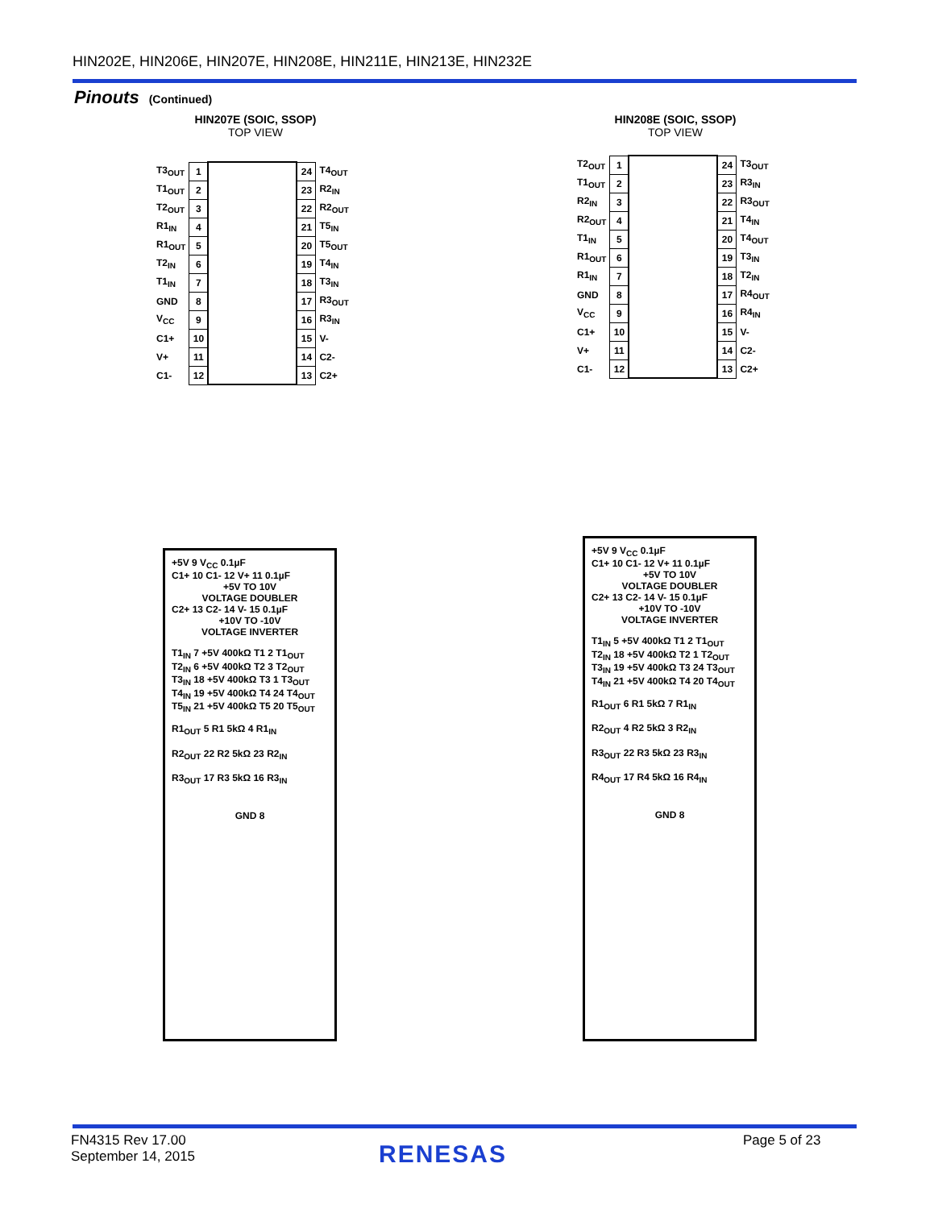HIN202E, HIN206E, HIN207E, HIN208E, HIN211E, HIN213E, HIN232E
Pinouts (Continued)
HIN207E (SOIC, SSOP)
TOP VIEW
HIN208E (SOIC, SSOP)
TOP VIEW
| T3<sub>OUT</sub> | 1 | | 24 | T4<sub>OUT</sub> |
| T1<sub>OUT</sub> | 2 | | 23 | R2<sub>IN</sub> |
| T2<sub>OUT</sub> | 3 | | 22 | R2<sub>OUT</sub> |
| R1<sub>IN</sub> | 4 | | 21 | T5<sub>IN</sub> |
| R1<sub>OUT</sub> | 5 | | 20 | T5<sub>OUT</sub> |
| T2<sub>IN</sub> | 6 | | 19 | T4<sub>IN</sub> |
| T1<sub>IN</sub> | 7 | | 18 | T3<sub>IN</sub> |
| GND | 8 | | 17 | R3<sub>OUT</sub> |
| V<sub>CC</sub> | 9 | | 16 | R3<sub>IN</sub> |
| C1+ | 10 | | 15 | V- |
| V+ | 11 | | 14 | C2- |
| C1- | 12 | | 13 | C2+ |
| T2<sub>OUT</sub> | 1 | | 24 | T3<sub>OUT</sub> |
| T1<sub>OUT</sub> | 2 | | 23 | R3<sub>IN</sub> |
| R2<sub>IN</sub> | 3 | | 22 | R3<sub>OUT</sub> |
| R2<sub>OUT</sub> | 4 | | 21 | T4<sub>IN</sub> |
| T1<sub>IN</sub> | 5 | | 20 | T4<sub>OUT</sub> |
| R1<sub>OUT</sub> | 6 | | 19 | T3<sub>IN</sub> |
| R1<sub>IN</sub> | 7 | | 18 | T2<sub>IN</sub> |
| GND | 8 | | 17 | R4<sub>OUT</sub> |
| V<sub>CC</sub> | 9 | | 16 | R4<sub>IN</sub> |
| C1+ | 10 | | 15 | V- |
| V+ | 11 | | 14 | C2- |
| C1- | 12 | | 13 | C2+ |
+5V 9 V<sub>CC</sub> 0.1µF
C1+ 10 C1- 12 V+ 11 0.1µF
+5V TO 10V
VOLTAGE DOUBLER
C2+ 13 C2- 14 V- 15 0.1µF
+10V TO -10V
VOLTAGE INVERTER
T1<sub>IN</sub> 7 +5V 400kΩ T1 2 T1<sub>OUT</sub>
T2<sub>IN</sub> 6 +5V 400kΩ T2 3 T2<sub>OUT</sub>
T3<sub>IN</sub> 18 +5V 400kΩ T3 1 T3<sub>OUT</sub>
T4<sub>IN</sub> 19 +5V 400kΩ T4 24 T4<sub>OUT</sub>
T5<sub>IN</sub> 21 +5V 400kΩ T5 20 T5<sub>OUT</sub>
R1<sub>OUT</sub> 5 R1 5kΩ 4 R1<sub>IN</sub>
R2<sub>OUT</sub> 22 R2 5kΩ 23 R2<sub>IN</sub>
R3<sub>OUT</sub> 17 R3 5kΩ 16 R3<sub>IN</sub>
GND 8
+5V 9 V<sub>CC</sub> 0.1µF
C1+ 10 C1- 12 V+ 11 0.1µF
+5V TO 10V
VOLTAGE DOUBLER
C2+ 13 C2- 14 V- 15 0.1µF
+10V TO -10V
VOLTAGE INVERTER
T1<sub>IN</sub> 5 +5V 400kΩ T1 2 T1<sub>OUT</sub>
T2<sub>IN</sub> 18 +5V 400kΩ T2 1 T2<sub>OUT</sub>
T3<sub>IN</sub> 19 +5V 400kΩ T3 24 T3<sub>OUT</sub>
T4<sub>IN</sub> 21 +5V 400kΩ T4 20 T4<sub>OUT</sub>
R1<sub>OUT</sub> 6 R1 5kΩ 7 R1<sub>IN</sub>
R2<sub>OUT</sub> 4 R2 5kΩ 3 R2<sub>IN</sub>
R3<sub>OUT</sub> 22 R3 5kΩ 23 R3<sub>IN</sub>
R4<sub>OUT</sub> 17 R4 5kΩ 16 R4<sub>IN</sub>
GND 8
FN4315 Rev 17.00
September 14, 2015
RENESAS Page 5 of 23